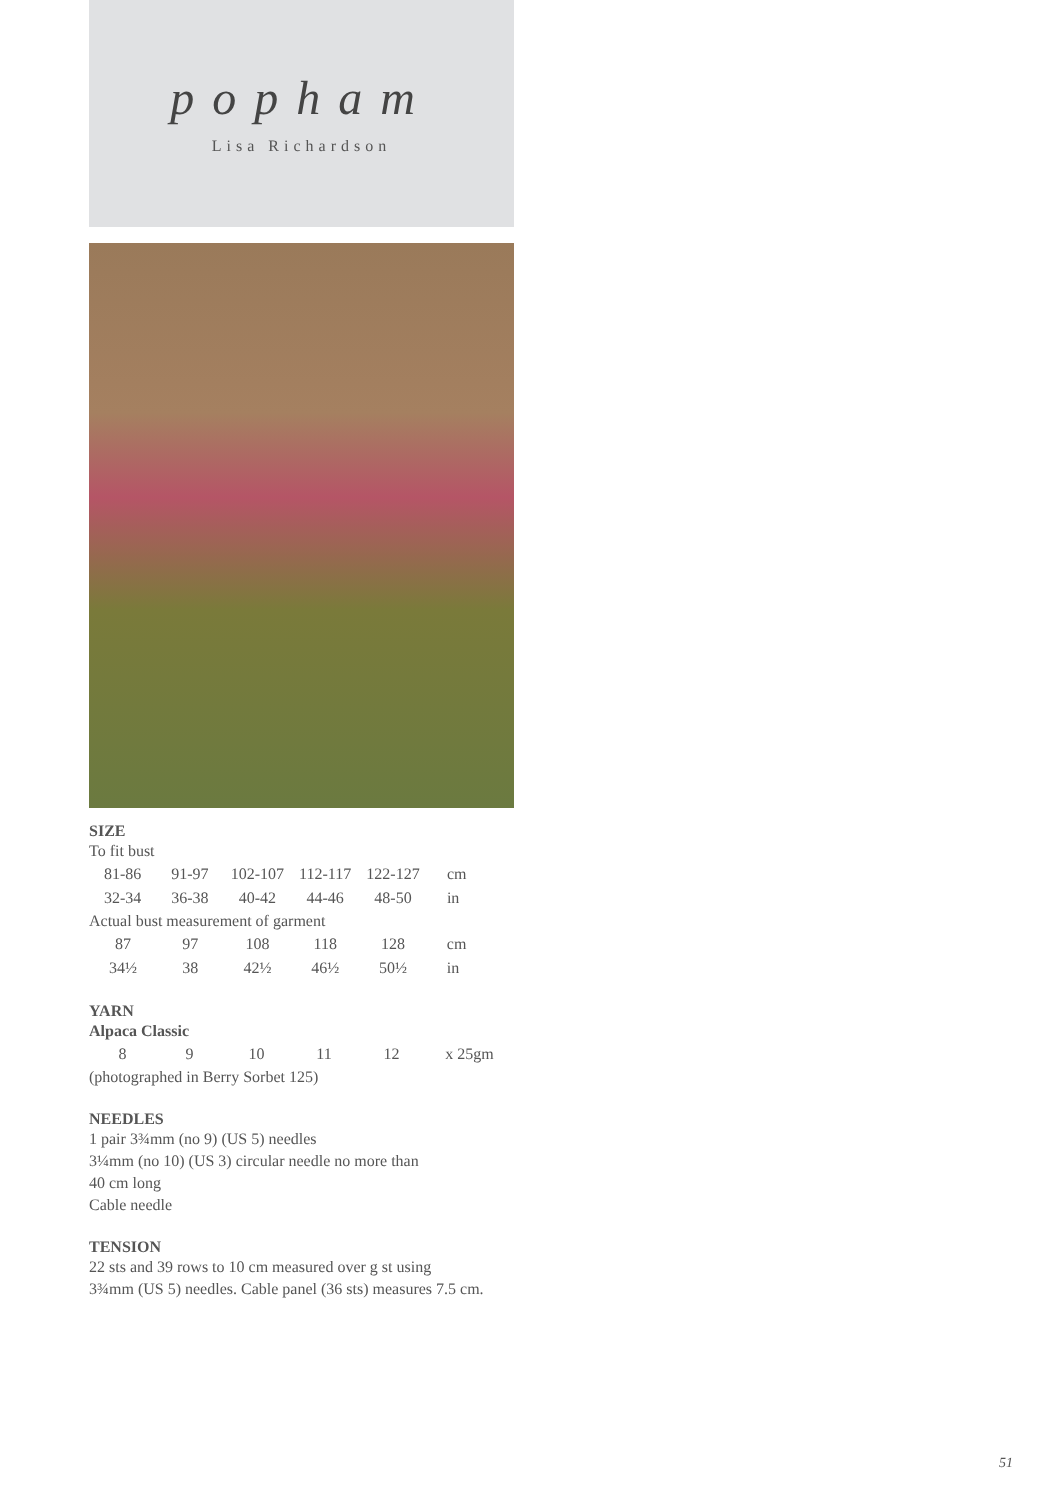popham
Lisa Richardson
SIZE
To fit bust
| 81-86 | 91-97 | 102-107 | 112-117 | 122-127 | cm |
| 32-34 | 36-38 | 40-42 | 44-46 | 48-50 | in |
Actual bust measurement of garment
| 87 | 97 | 108 | 118 | 128 | cm |
| 34½ | 38 | 42½ | 46½ | 50½ | in |
YARN
Alpaca Classic
| 8 | 9 | 10 | 11 | 12 | x 25gm |
(photographed in Berry Sorbet 125)
NEEDLES
1 pair 3¾mm (no 9) (US 5) needles
3¼mm (no 10) (US 3) circular needle no more than
40 cm long
Cable needle
TENSION
22 sts and 39 rows to 10 cm measured over g st using
3¾mm (US 5) needles. Cable panel (36 sts) measures 7.5 cm.
51